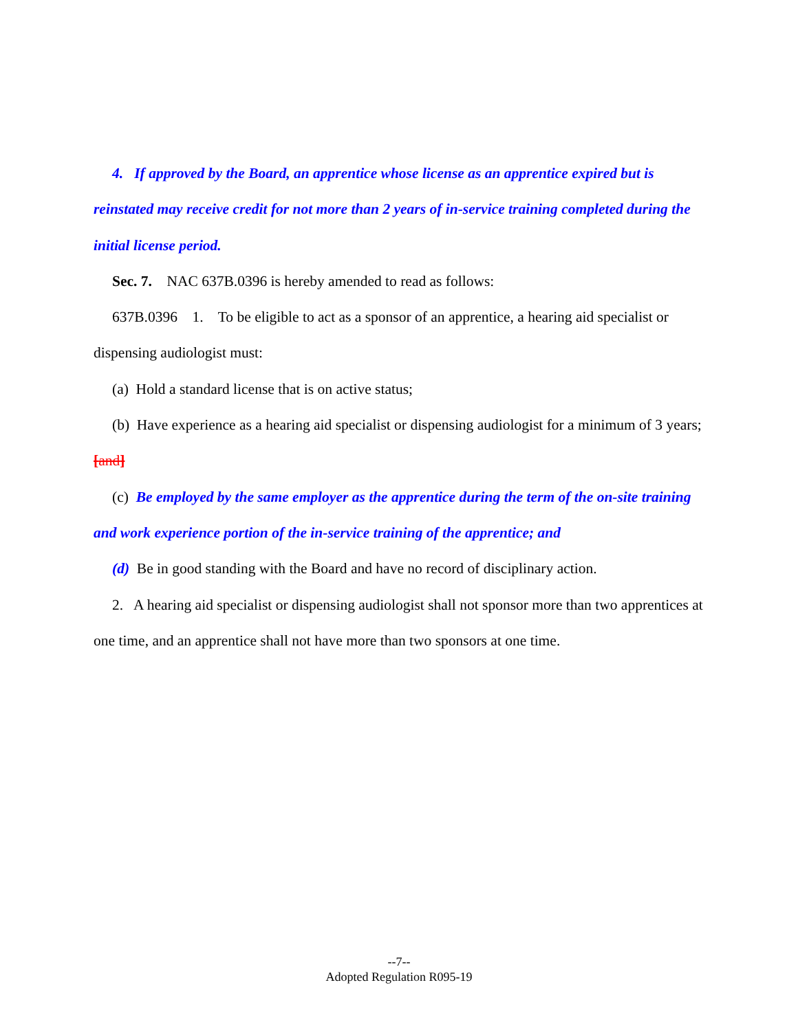4. If approved by the Board, an apprentice whose license as an apprentice expired but is reinstated may receive credit for not more than 2 years of in-service training completed during the initial license period.
Sec. 7. NAC 637B.0396 is hereby amended to read as follows:
637B.0396 1. To be eligible to act as a sponsor of an apprentice, a hearing aid specialist or dispensing audiologist must:
(a) Hold a standard license that is on active status;
(b) Have experience as a hearing aid specialist or dispensing audiologist for a minimum of 3 years; [and]
(c) Be employed by the same employer as the apprentice during the term of the on-site training and work experience portion of the in-service training of the apprentice; and
(d) Be in good standing with the Board and have no record of disciplinary action.
2. A hearing aid specialist or dispensing audiologist shall not sponsor more than two apprentices at one time, and an apprentice shall not have more than two sponsors at one time.
--7--
Adopted Regulation R095-19